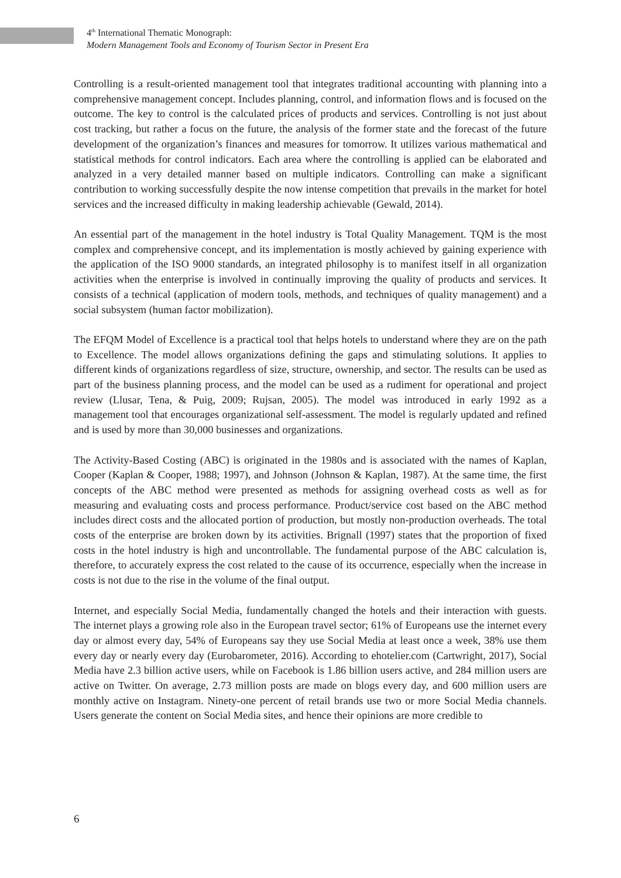4<sup>th</sup> International Thematic Monograph:
Modern Management Tools and Economy of Tourism Sector in Present Era
Controlling is a result-oriented management tool that integrates traditional accounting with planning into a comprehensive management concept. Includes planning, control, and information flows and is focused on the outcome. The key to control is the calculated prices of products and services. Controlling is not just about cost tracking, but rather a focus on the future, the analysis of the former state and the forecast of the future development of the organization’s finances and measures for tomorrow. It utilizes various mathematical and statistical methods for control indicators. Each area where the controlling is applied can be elaborated and analyzed in a very detailed manner based on multiple indicators. Controlling can make a significant contribution to working successfully despite the now intense competition that prevails in the market for hotel services and the increased difficulty in making leadership achievable (Gewald, 2014).
An essential part of the management in the hotel industry is Total Quality Management. TQM is the most complex and comprehensive concept, and its implementation is mostly achieved by gaining experience with the application of the ISO 9000 standards, an integrated philosophy is to manifest itself in all organization activities when the enterprise is involved in continually improving the quality of products and services. It consists of a technical (application of modern tools, methods, and techniques of quality management) and a social subsystem (human factor mobilization).
The EFQM Model of Excellence is a practical tool that helps hotels to understand where they are on the path to Excellence. The model allows organizations defining the gaps and stimulating solutions. It applies to different kinds of organizations regardless of size, structure, ownership, and sector. The results can be used as part of the business planning process, and the model can be used as a rudiment for operational and project review (Llusar, Tena, & Puig, 2009; Rujsan, 2005). The model was introduced in early 1992 as a management tool that encourages organizational self-assessment. The model is regularly updated and refined and is used by more than 30,000 businesses and organizations.
The Activity-Based Costing (ABC) is originated in the 1980s and is associated with the names of Kaplan, Cooper (Kaplan & Cooper, 1988; 1997), and Johnson (Johnson & Kaplan, 1987). At the same time, the first concepts of the ABC method were presented as methods for assigning overhead costs as well as for measuring and evaluating costs and process performance. Product/service cost based on the ABC method includes direct costs and the allocated portion of production, but mostly non-production overheads. The total costs of the enterprise are broken down by its activities. Brignall (1997) states that the proportion of fixed costs in the hotel industry is high and uncontrollable. The fundamental purpose of the ABC calculation is, therefore, to accurately express the cost related to the cause of its occurrence, especially when the increase in costs is not due to the rise in the volume of the final output.
Internet, and especially Social Media, fundamentally changed the hotels and their interaction with guests. The internet plays a growing role also in the European travel sector; 61% of Europeans use the internet every day or almost every day, 54% of Europeans say they use Social Media at least once a week, 38% use them every day or nearly every day (Eurobarometer, 2016). According to ehotelier.com (Cartwright, 2017), Social Media have 2.3 billion active users, while on Facebook is 1.86 billion users active, and 284 million users are active on Twitter. On average, 2.73 million posts are made on blogs every day, and 600 million users are monthly active on Instagram. Ninety-one percent of retail brands use two or more Social Media channels. Users generate the content on Social Media sites, and hence their opinions are more credible to
6